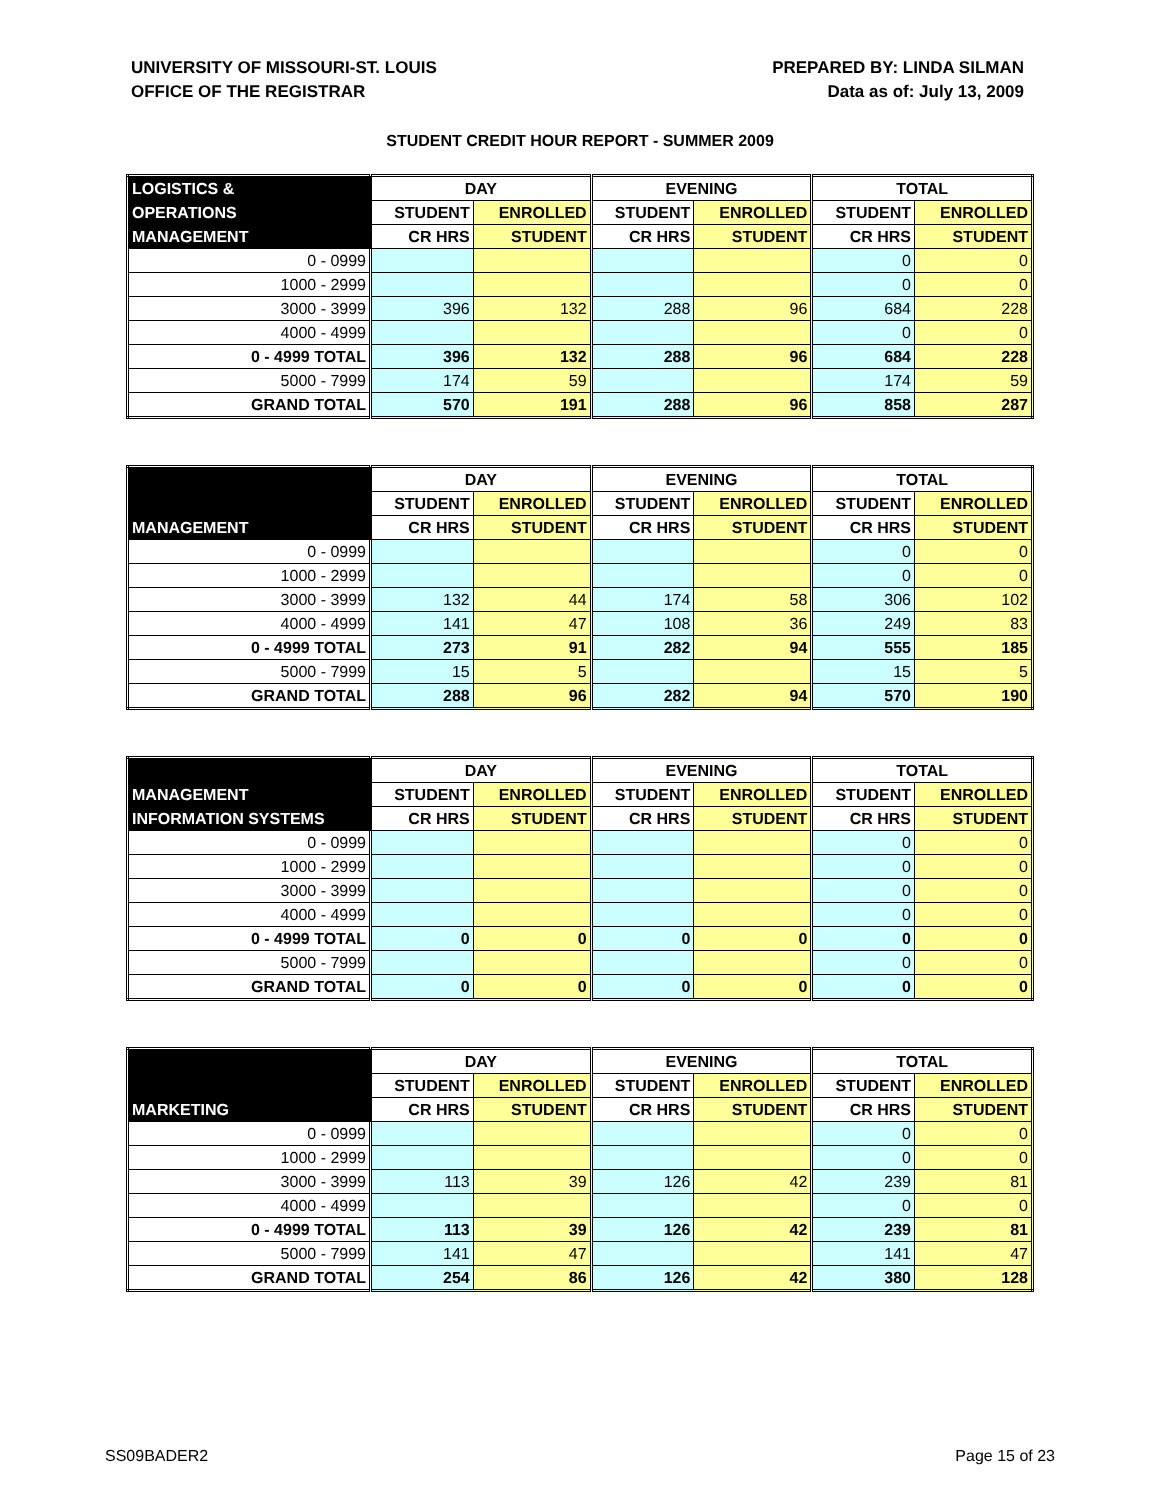UNIVERSITY OF MISSOURI-ST. LOUIS
OFFICE OF THE REGISTRAR
PREPARED BY: LINDA SILMAN
Data as of: July 13, 2009
STUDENT CREDIT HOUR REPORT - SUMMER 2009
| LOGISTICS & | DAY | | EVENING | | TOTAL | |
| OPERATIONS | STUDENT | ENROLLED | STUDENT | ENROLLED | STUDENT | ENROLLED |
| MANAGEMENT | CR HRS | STUDENT | CR HRS | STUDENT | CR HRS | STUDENT |
| 0 - 0999 | | | | | 0 | 0 |
| 1000 - 2999 | | | | | 0 | 0 |
| 3000 - 3999 | 396 | 132 | 288 | 96 | 684 | 228 |
| 4000 - 4999 | | | | | 0 | 0 |
| 0 - 4999 TOTAL | 396 | 132 | 288 | 96 | 684 | 228 |
| 5000 - 7999 | 174 | 59 | | | 174 | 59 |
| GRAND TOTAL | 570 | 191 | 288 | 96 | 858 | 287 |
| | DAY | | EVENING | | TOTAL | |
| | STUDENT | ENROLLED | STUDENT | ENROLLED | STUDENT | ENROLLED |
| MANAGEMENT | CR HRS | STUDENT | CR HRS | STUDENT | CR HRS | STUDENT |
| 0 - 0999 | | | | | 0 | 0 |
| 1000 - 2999 | | | | | 0 | 0 |
| 3000 - 3999 | 132 | 44 | 174 | 58 | 306 | 102 |
| 4000 - 4999 | 141 | 47 | 108 | 36 | 249 | 83 |
| 0 - 4999 TOTAL | 273 | 91 | 282 | 94 | 555 | 185 |
| 5000 - 7999 | 15 | 5 | | | 15 | 5 |
| GRAND TOTAL | 288 | 96 | 282 | 94 | 570 | 190 |
| | DAY | | EVENING | | TOTAL | |
| MANAGEMENT | STUDENT | ENROLLED | STUDENT | ENROLLED | STUDENT | ENROLLED |
| INFORMATION SYSTEMS | CR HRS | STUDENT | CR HRS | STUDENT | CR HRS | STUDENT |
| 0 - 0999 | | | | | 0 | 0 |
| 1000 - 2999 | | | | | 0 | 0 |
| 3000 - 3999 | | | | | 0 | 0 |
| 4000 - 4999 | | | | | 0 | 0 |
| 0 - 4999 TOTAL | 0 | 0 | 0 | 0 | 0 | 0 |
| 5000 - 7999 | | | | | 0 | 0 |
| GRAND TOTAL | 0 | 0 | 0 | 0 | 0 | 0 |
| | DAY | | EVENING | | TOTAL | |
| | STUDENT | ENROLLED | STUDENT | ENROLLED | STUDENT | ENROLLED |
| MARKETING | CR HRS | STUDENT | CR HRS | STUDENT | CR HRS | STUDENT |
| 0 - 0999 | | | | | 0 | 0 |
| 1000 - 2999 | | | | | 0 | 0 |
| 3000 - 3999 | 113 | 39 | 126 | 42 | 239 | 81 |
| 4000 - 4999 | | | | | 0 | 0 |
| 0 - 4999 TOTAL | 113 | 39 | 126 | 42 | 239 | 81 |
| 5000 - 7999 | 141 | 47 | | | 141 | 47 |
| GRAND TOTAL | 254 | 86 | 126 | 42 | 380 | 128 |
SS09BADER2 Page 15 of 23